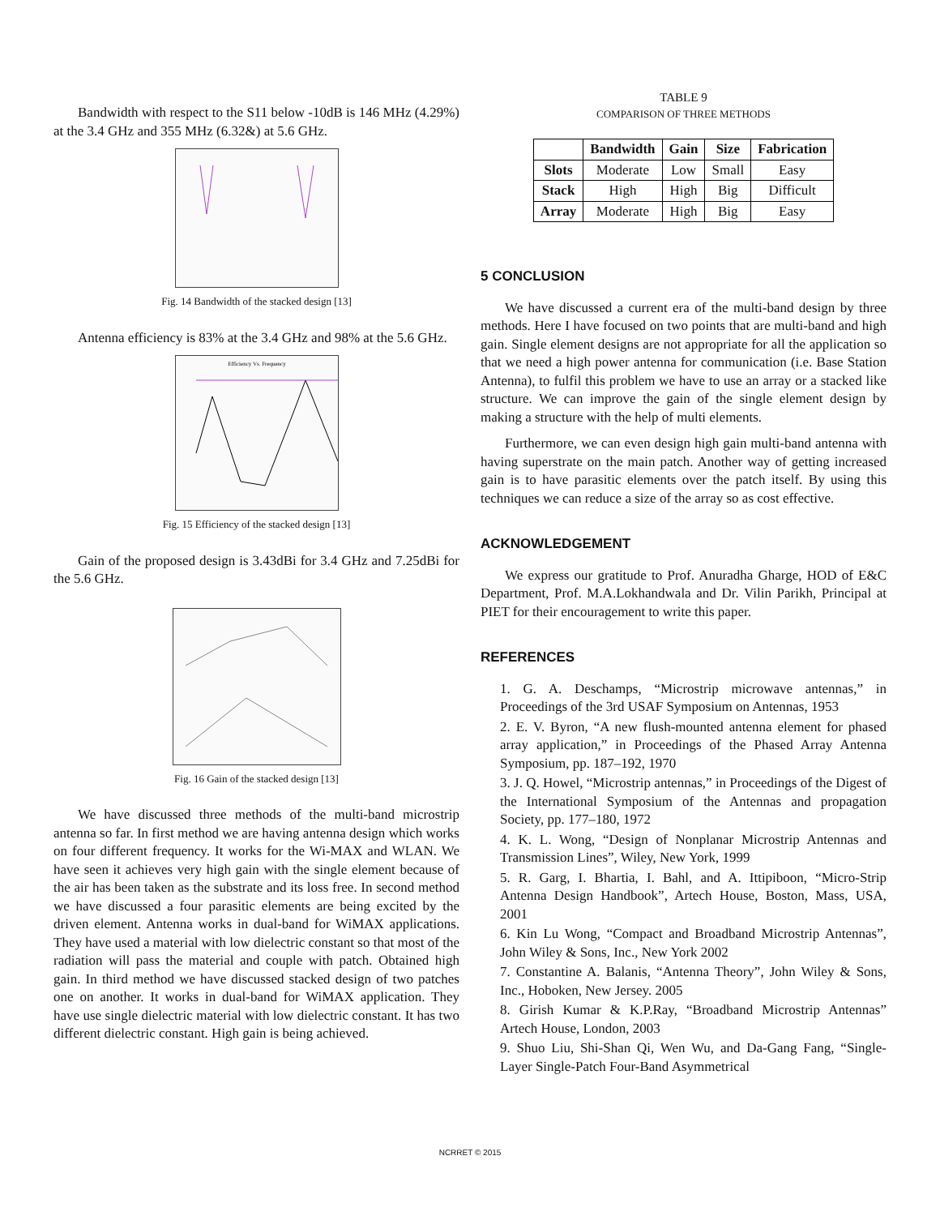Bandwidth with respect to the S11 below -10dB is 146 MHz (4.29%) at the 3.4 GHz and 355 MHz (6.32&) at 5.6 GHz.
Fig. 14 Bandwidth of the stacked design [13]
Antenna efficiency is 83% at the 3.4 GHz and 98% at the 5.6 GHz.
Efficiency Vs. Frequency
Fig. 15 Efficiency of the stacked design [13]
Gain of the proposed design is 3.43dBi for 3.4 GHz and 7.25dBi for the 5.6 GHz.
Fig. 16 Gain of the stacked design [13]
We have discussed three methods of the multi-band microstrip antenna so far. In first method we are having antenna design which works on four different frequency. It works for the Wi-MAX and WLAN. We have seen it achieves very high gain with the single element because of the air has been taken as the substrate and its loss free. In second method we have discussed a four parasitic elements are being excited by the driven element. Antenna works in dual-band for WiMAX applications. They have used a material with low dielectric constant so that most of the radiation will pass the material and couple with patch. Obtained high gain. In third method we have discussed stacked design of two patches one on another. It works in dual-band for WiMAX application. They have use single dielectric material with low dielectric constant. It has two different dielectric constant. High gain is being achieved.
TABLE 9
COMPARISON OF THREE METHODS
| | Bandwidth | Gain | Size | Fabrication |
| --- | --- | --- | --- | --- |
| Slots | Moderate | Low | Small | Easy |
| Stack | High | High | Big | Difficult |
| Array | Moderate | High | Big | Easy |
5 CONCLUSION
We have discussed a current era of the multi-band design by three methods. Here I have focused on two points that are multi-band and high gain. Single element designs are not appropriate for all the application so that we need a high power antenna for communication (i.e. Base Station Antenna), to fulfil this problem we have to use an array or a stacked like structure. We can improve the gain of the single element design by making a structure with the help of multi elements.
Furthermore, we can even design high gain multi-band antenna with having superstrate on the main patch. Another way of getting increased gain is to have parasitic elements over the patch itself. By using this techniques we can reduce a size of the array so as cost effective.
ACKNOWLEDGEMENT
We express our gratitude to Prof. Anuradha Gharge, HOD of E&C Department, Prof. M.A.Lokhandwala and Dr. Vilin Parikh, Principal at PIET for their encouragement to write this paper.
REFERENCES
1. G. A. Deschamps, “Microstrip microwave antennas,” in Proceedings of the 3rd USAF Symposium on Antennas, 1953
2. E. V. Byron, “A new flush-mounted antenna element for phased array application,” in Proceedings of the Phased Array Antenna Symposium, pp. 187–192, 1970
3. J. Q. Howel, “Microstrip antennas,” in Proceedings of the Digest of the International Symposium of the Antennas and propagation Society, pp. 177–180, 1972
4. K. L. Wong, “Design of Nonplanar Microstrip Antennas and Transmission Lines”, Wiley, New York, 1999
5. R. Garg, I. Bhartia, I. Bahl, and A. Ittipiboon, “Micro-Strip Antenna Design Handbook”, Artech House, Boston, Mass, USA, 2001
6. Kin Lu Wong, “Compact and Broadband Microstrip Antennas”, John Wiley & Sons, Inc., New York 2002
7. Constantine A. Balanis, “Antenna Theory”, John Wiley & Sons, Inc., Hoboken, New Jersey. 2005
8. Girish Kumar & K.P.Ray, “Broadband Microstrip Antennas” Artech House, London, 2003
9. Shuo Liu, Shi-Shan Qi, Wen Wu, and Da-Gang Fang, “Single-Layer Single-Patch Four-Band Asymmetrical
NCRRET © 2015